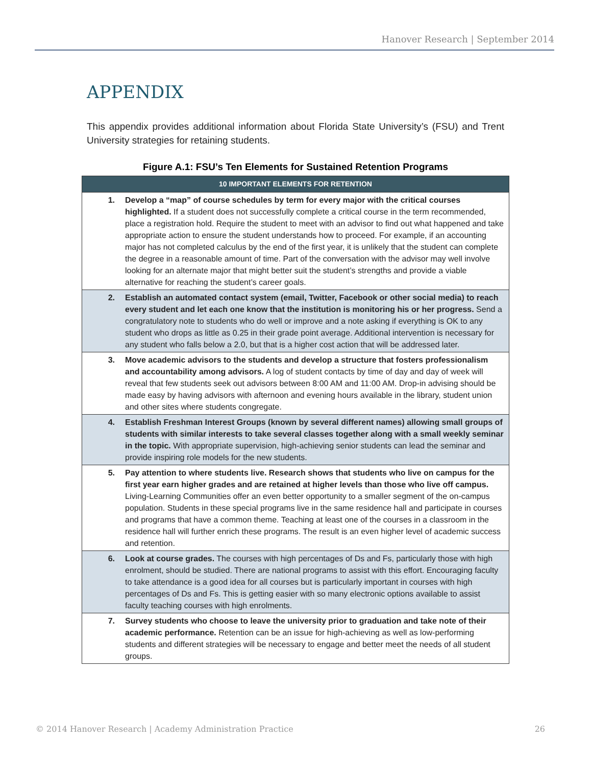Hanover Research | September 2014
APPENDIX
This appendix provides additional information about Florida State University’s (FSU) and Trent University strategies for retaining students.
Figure A.1: FSU’s Ten Elements for Sustained Retention Programs
| 10 IMPORTANT ELEMENTS FOR RETENTION | |
| --- | --- |
| 1. | Develop a “map” of course schedules by term for every major with the critical courses highlighted. If a student does not successfully complete a critical course in the term recommended, place a registration hold. Require the student to meet with an advisor to find out what happened and take appropriate action to ensure the student understands how to proceed. For example, if an accounting major has not completed calculus by the end of the first year, it is unlikely that the student can complete the degree in a reasonable amount of time. Part of the conversation with the advisor may well involve looking for an alternate major that might better suit the student’s strengths and provide a viable alternative for reaching the student’s career goals. |
| 2. | Establish an automated contact system (email, Twitter, Facebook or other social media) to reach every student and let each one know that the institution is monitoring his or her progress. Send a congratulatory note to students who do well or improve and a note asking if everything is OK to any student who drops as little as 0.25 in their grade point average. Additional intervention is necessary for any student who falls below a 2.0, but that is a higher cost action that will be addressed later. |
| 3. | Move academic advisors to the students and develop a structure that fosters professionalism and accountability among advisors. A log of student contacts by time of day and day of week will reveal that few students seek out advisors between 8:00 AM and 11:00 AM. Drop-in advising should be made easy by having advisors with afternoon and evening hours available in the library, student union and other sites where students congregate. |
| 4. | Establish Freshman Interest Groups (known by several different names) allowing small groups of students with similar interests to take several classes together along with a small weekly seminar in the topic. With appropriate supervision, high-achieving senior students can lead the seminar and provide inspiring role models for the new students. |
| 5. | Pay attention to where students live. Research shows that students who live on campus for the first year earn higher grades and are retained at higher levels than those who live off campus. Living-Learning Communities offer an even better opportunity to a smaller segment of the on-campus population. Students in these special programs live in the same residence hall and participate in courses and programs that have a common theme. Teaching at least one of the courses in a classroom in the residence hall will further enrich these programs. The result is an even higher level of academic success and retention. |
| 6. | Look at course grades. The courses with high percentages of Ds and Fs, particularly those with high enrolment, should be studied. There are national programs to assist with this effort. Encouraging faculty to take attendance is a good idea for all courses but is particularly important in courses with high percentages of Ds and Fs. This is getting easier with so many electronic options available to assist faculty teaching courses with high enrolments. |
| 7. | Survey students who choose to leave the university prior to graduation and take note of their academic performance. Retention can be an issue for high-achieving as well as low-performing students and different strategies will be necessary to engage and better meet the needs of all student groups. |
© 2014 Hanover Research | Academy Administration Practice 26